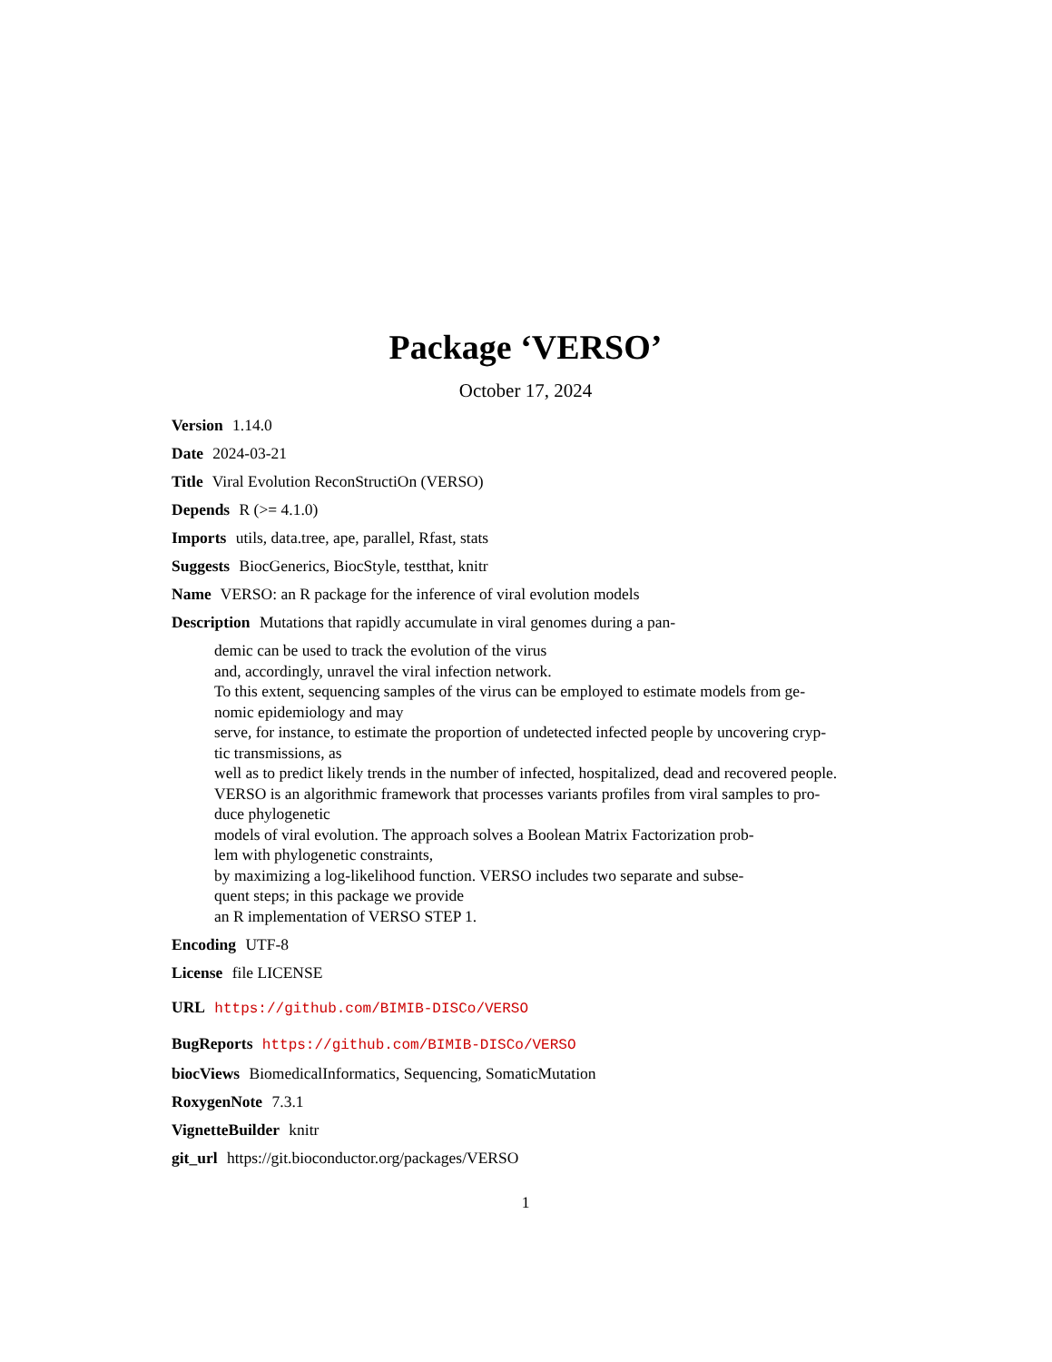Package ‘VERSO’
October 17, 2024
Version 1.14.0
Date 2024-03-21
Title Viral Evolution ReconStructiOn (VERSO)
Depends R (>= 4.1.0)
Imports utils, data.tree, ape, parallel, Rfast, stats
Suggests BiocGenerics, BiocStyle, testthat, knitr
Name VERSO: an R package for the inference of viral evolution models
Description Mutations that rapidly accumulate in viral genomes during a pan-
demic can be used to track the evolution of the virus
and, accordingly, unravel the viral infection network.
To this extent, sequencing samples of the virus can be employed to estimate models from ge-
nomic epidemiology and may
serve, for instance, to estimate the proportion of undetected infected people by uncovering cryp-
tic transmissions, as
well as to predict likely trends in the number of infected, hospitalized, dead and recovered people.
VERSO is an algorithmic framework that processes variants profiles from viral samples to pro-
duce phylogenetic
models of viral evolution. The approach solves a Boolean Matrix Factorization prob-
lem with phylogenetic constraints,
by maximizing a log-likelihood function. VERSO includes two separate and subse-
quent steps; in this package we provide
an R implementation of VERSO STEP 1.
Encoding UTF-8
License file LICENSE
URL https://github.com/BIMIB-DISCo/VERSO
BugReports https://github.com/BIMIB-DISCo/VERSO
biocViews BiomedicalInformatics, Sequencing, SomaticMutation
RoxygenNote 7.3.1
VignetteBuilder knitr
git_url https://git.bioconductor.org/packages/VERSO
1